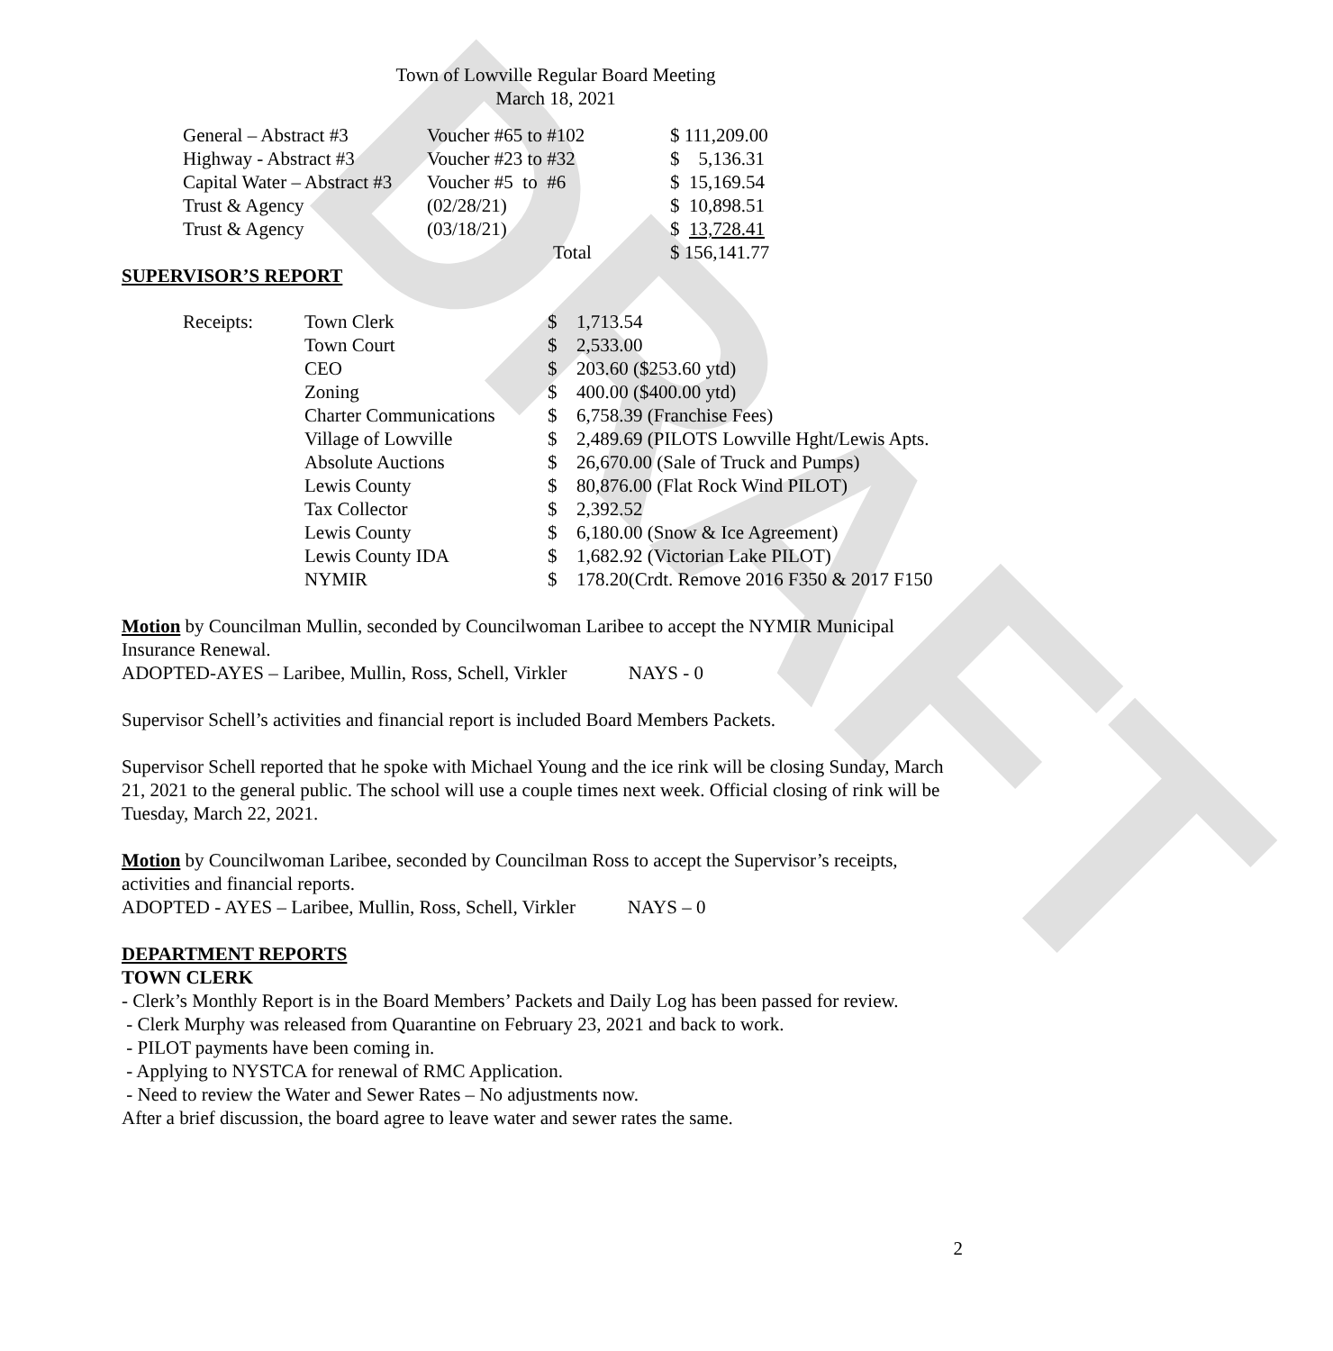DRAFT
Town of Lowville Regular Board Meeting
March 18, 2021
| General – Abstract #3 | Voucher #65 to #102 | $ 111,209.00 |
| Highway - Abstract #3 | Voucher #23 to #32 | $ 5,136.31 |
| Capital Water – Abstract #3 | Voucher #5 to #6 | $ 15,169.54 |
| Trust & Agency | (02/28/21) | $ 10,898.51 |
| Trust & Agency | (03/18/21) | $ 13,728.41 |
| | Total | $ 156,141.77 |
SUPERVISOR’S REPORT
| Receipts: | Town Clerk | $ | 1,713.54 |
| | Town Court | $ | 2,533.00 |
| | CEO | $ | 203.60 ($253.60 ytd) |
| | Zoning | $ | 400.00 ($400.00 ytd) |
| | Charter Communications | $ | 6,758.39 (Franchise Fees) |
| | Village of Lowville | $ | 2,489.69 (PILOTS Lowville Hght/Lewis Apts. |
| | Absolute Auctions | $ | 26,670.00 (Sale of Truck and Pumps) |
| | Lewis County | $ | 80,876.00 (Flat Rock Wind PILOT) |
| | Tax Collector | $ | 2,392.52 |
| | Lewis County | $ | 6,180.00 (Snow & Ice Agreement) |
| | Lewis County IDA | $ | 1,682.92 (Victorian Lake PILOT) |
| | NYMIR | $ | 178.20(Crdt. Remove 2016 F350 & 2017 F150 |
Motion by Councilman Mullin, seconded by Councilwoman Laribee to accept the NYMIR Municipal Insurance Renewal.
ADOPTED-AYES – Laribee, Mullin, Ross, Schell, Virkler NAYS - 0
Supervisor Schell’s activities and financial report is included Board Members Packets.
Supervisor Schell reported that he spoke with Michael Young and the ice rink will be closing Sunday, March 21, 2021 to the general public. The school will use a couple times next week. Official closing of rink will be Tuesday, March 22, 2021.
Motion by Councilwoman Laribee, seconded by Councilman Ross to accept the Supervisor’s receipts, activities and financial reports.
ADOPTED - AYES – Laribee, Mullin, Ross, Schell, Virkler NAYS – 0
DEPARTMENT REPORTS
TOWN CLERK
- Clerk’s Monthly Report is in the Board Members’ Packets and Daily Log has been passed for review.
- Clerk Murphy was released from Quarantine on February 23, 2021 and back to work.
- PILOT payments have been coming in.
- Applying to NYSTCA for renewal of RMC Application.
- Need to review the Water and Sewer Rates – No adjustments now.
After a brief discussion, the board agree to leave water and sewer rates the same.
2